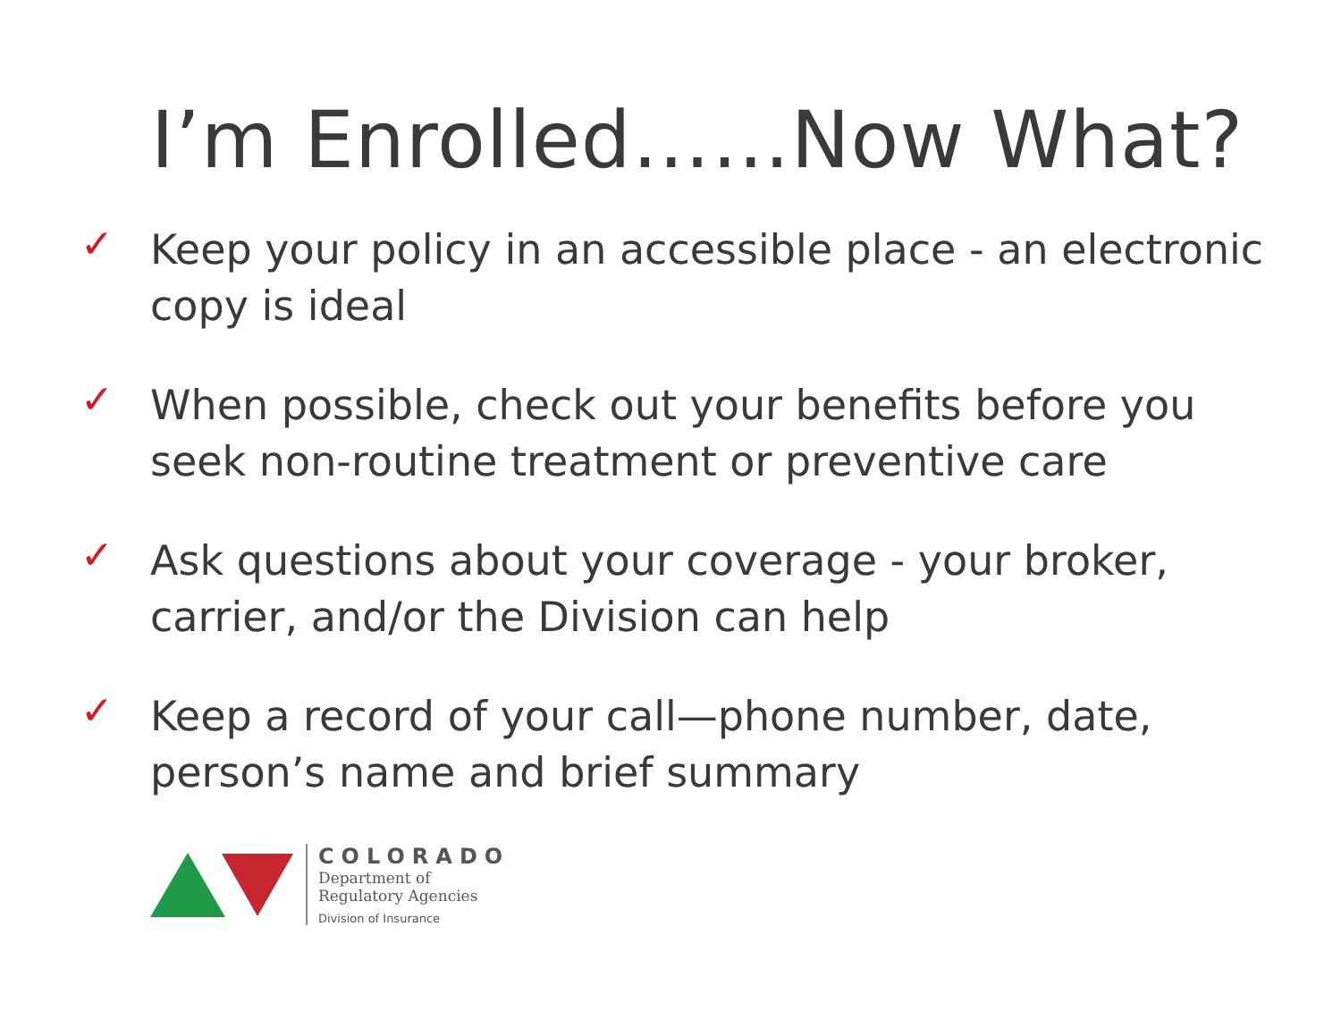I’m Enrolled……Now What?
✓ Keep your policy in an accessible place - an electronic copy is ideal
✓ When possible, check out your benefits before you seek non-routine treatment or preventive care
✓ Ask questions about your coverage - your broker, carrier, and/or the Division can help
✓ Keep a record of your call—phone number, date, person’s name and brief summary
COLORADO
Department of
Regulatory Agencies
Division of Insurance